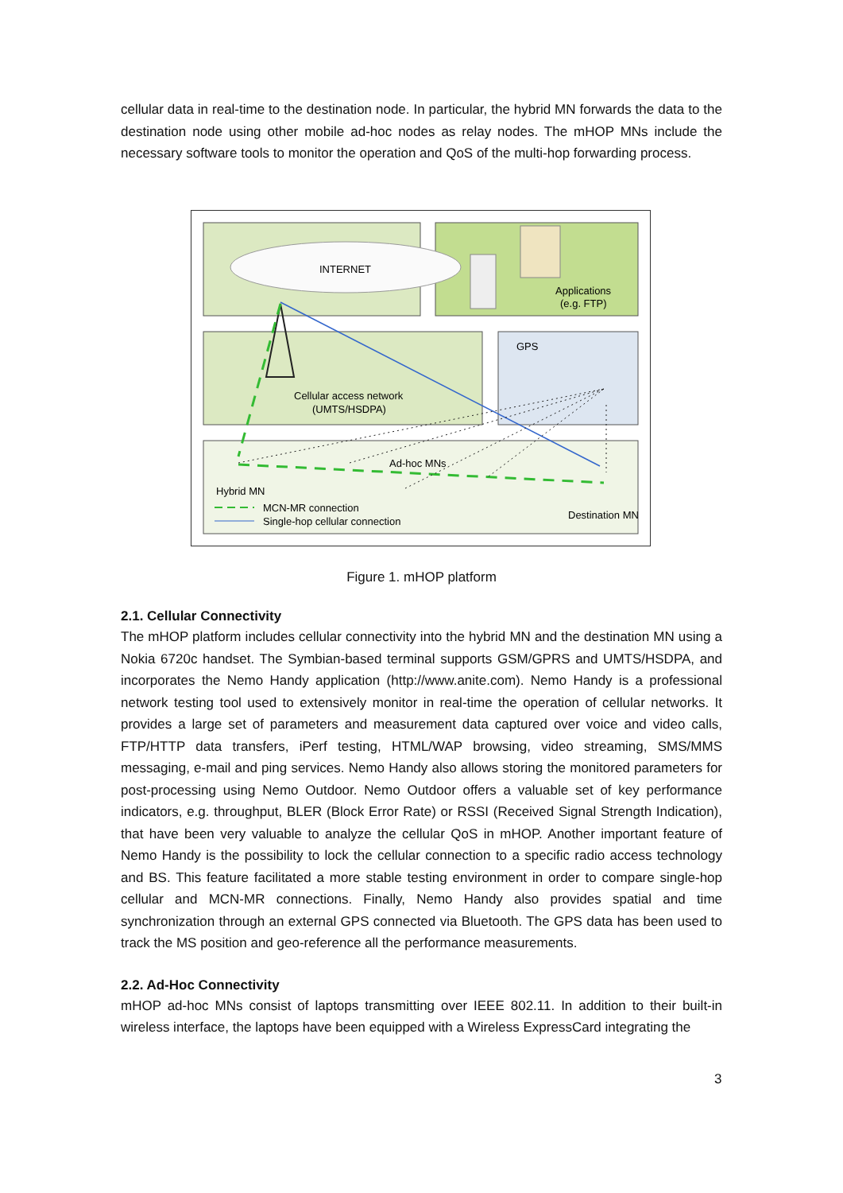cellular data in real-time to the destination node. In particular, the hybrid MN forwards the data to the destination node using other mobile ad-hoc nodes as relay nodes. The mHOP MNs include the necessary software tools to monitor the operation and QoS of the multi-hop forwarding process.
INTERNET
Applications
(e.g. FTP)
GPS
Cellular access network
(UMTS/HSDPA)
Ad-hoc MNs
Hybrid MN
Destination MN
MCN-MR connection
Single-hop cellular connection
Figure 1. mHOP platform
2.1. Cellular Connectivity
The mHOP platform includes cellular connectivity into the hybrid MN and the destination MN using a Nokia 6720c handset. The Symbian-based terminal supports GSM/GPRS and UMTS/HSDPA, and incorporates the Nemo Handy application (http://www.anite.com). Nemo Handy is a professional network testing tool used to extensively monitor in real-time the operation of cellular networks. It provides a large set of parameters and measurement data captured over voice and video calls, FTP/HTTP data transfers, iPerf testing, HTML/WAP browsing, video streaming, SMS/MMS messaging, e-mail and ping services. Nemo Handy also allows storing the monitored parameters for post-processing using Nemo Outdoor. Nemo Outdoor offers a valuable set of key performance indicators, e.g. throughput, BLER (Block Error Rate) or RSSI (Received Signal Strength Indication), that have been very valuable to analyze the cellular QoS in mHOP. Another important feature of Nemo Handy is the possibility to lock the cellular connection to a specific radio access technology and BS. This feature facilitated a more stable testing environment in order to compare single-hop cellular and MCN-MR connections. Finally, Nemo Handy also provides spatial and time synchronization through an external GPS connected via Bluetooth. The GPS data has been used to track the MS position and geo-reference all the performance measurements.
2.2. Ad-Hoc Connectivity
mHOP ad-hoc MNs consist of laptops transmitting over IEEE 802.11. In addition to their built-in wireless interface, the laptops have been equipped with a Wireless ExpressCard integrating the
3